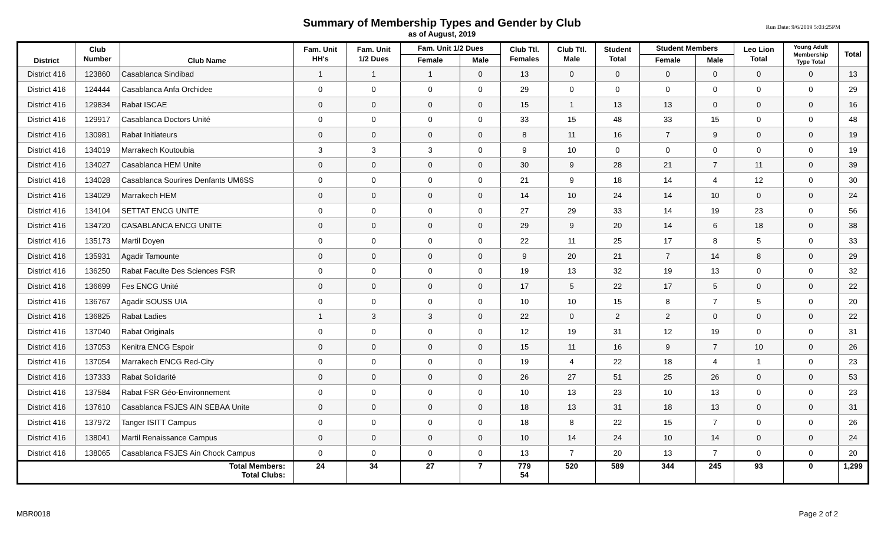Summary of Membership Types and Gender by Club
as of August, 2019
Run Date: 9/6/2019 5:03:25PM
| District | Club Number | Club Name | Fam. Unit HH's | Fam. Unit 1/2 Dues | Fam. Unit 1/2 Dues | | Club Ttl. Females | Club Ttl. Male | Student Total | Student Members | | Leo Lion Total | Young Adult Membership Type Total | Total |
| --- | --- | --- | --- | --- | --- | --- | --- | --- | --- | --- | --- | --- | --- | --- |
| | | | | | Female | Male | | | | Female | Male | | | |
| District 416 | 123860 | Casablanca Sindibad | 1 | 1 | 1 | 0 | 13 | 0 | 0 | 0 | 0 | 0 | 0 | 13 |
| District 416 | 124444 | Casablanca Anfa Orchidee | 0 | 0 | 0 | 0 | 29 | 0 | 0 | 0 | 0 | 0 | 0 | 29 |
| District 416 | 129834 | Rabat ISCAE | 0 | 0 | 0 | 0 | 15 | 1 | 13 | 13 | 0 | 0 | 0 | 16 |
| District 416 | 129917 | Casablanca Doctors Unité | 0 | 0 | 0 | 0 | 33 | 15 | 48 | 33 | 15 | 0 | 0 | 48 |
| District 416 | 130981 | Rabat Initiateurs | 0 | 0 | 0 | 0 | 8 | 11 | 16 | 7 | 9 | 0 | 0 | 19 |
| District 416 | 134019 | Marrakech Koutoubia | 3 | 3 | 3 | 0 | 9 | 10 | 0 | 0 | 0 | 0 | 0 | 19 |
| District 416 | 134027 | Casablanca HEM Unite | 0 | 0 | 0 | 0 | 30 | 9 | 28 | 21 | 7 | 11 | 0 | 39 |
| District 416 | 134028 | Casablanca Sourires Denfants UM6SS | 0 | 0 | 0 | 0 | 21 | 9 | 18 | 14 | 4 | 12 | 0 | 30 |
| District 416 | 134029 | Marrakech HEM | 0 | 0 | 0 | 0 | 14 | 10 | 24 | 14 | 10 | 0 | 0 | 24 |
| District 416 | 134104 | SETTAT ENCG UNITE | 0 | 0 | 0 | 0 | 27 | 29 | 33 | 14 | 19 | 23 | 0 | 56 |
| District 416 | 134720 | CASABLANCA ENCG UNITE | 0 | 0 | 0 | 0 | 29 | 9 | 20 | 14 | 6 | 18 | 0 | 38 |
| District 416 | 135173 | Martil Doyen | 0 | 0 | 0 | 0 | 22 | 11 | 25 | 17 | 8 | 5 | 0 | 33 |
| District 416 | 135931 | Agadir Tamounte | 0 | 0 | 0 | 0 | 9 | 20 | 21 | 7 | 14 | 8 | 0 | 29 |
| District 416 | 136250 | Rabat Faculte Des Sciences FSR | 0 | 0 | 0 | 0 | 19 | 13 | 32 | 19 | 13 | 0 | 0 | 32 |
| District 416 | 136699 | Fes ENCG Unité | 0 | 0 | 0 | 0 | 17 | 5 | 22 | 17 | 5 | 0 | 0 | 22 |
| District 416 | 136767 | Agadir SOUSS UIA | 0 | 0 | 0 | 0 | 10 | 10 | 15 | 8 | 7 | 5 | 0 | 20 |
| District 416 | 136825 | Rabat Ladies | 1 | 3 | 3 | 0 | 22 | 0 | 2 | 2 | 0 | 0 | 0 | 22 |
| District 416 | 137040 | Rabat Originals | 0 | 0 | 0 | 0 | 12 | 19 | 31 | 12 | 19 | 0 | 0 | 31 |
| District 416 | 137053 | Kenitra ENCG Espoir | 0 | 0 | 0 | 0 | 15 | 11 | 16 | 9 | 7 | 10 | 0 | 26 |
| District 416 | 137054 | Marrakech ENCG Red-City | 0 | 0 | 0 | 0 | 19 | 4 | 22 | 18 | 4 | 1 | 0 | 23 |
| District 416 | 137333 | Rabat Solidarité | 0 | 0 | 0 | 0 | 26 | 27 | 51 | 25 | 26 | 0 | 0 | 53 |
| District 416 | 137584 | Rabat FSR Géo-Environnement | 0 | 0 | 0 | 0 | 10 | 13 | 23 | 10 | 13 | 0 | 0 | 23 |
| District 416 | 137610 | Casablanca FSJES AIN SEBAA Unite | 0 | 0 | 0 | 0 | 18 | 13 | 31 | 18 | 13 | 0 | 0 | 31 |
| District 416 | 137972 | Tanger ISITT Campus | 0 | 0 | 0 | 0 | 18 | 8 | 22 | 15 | 7 | 0 | 0 | 26 |
| District 416 | 138041 | Martil Renaissance Campus | 0 | 0 | 0 | 0 | 10 | 14 | 24 | 10 | 14 | 0 | 0 | 24 |
| District 416 | 138065 | Casablanca FSJES Ain Chock Campus | 0 | 0 | 0 | 0 | 13 | 7 | 20 | 13 | 7 | 0 | 0 | 20 |
| Total Members: Total Clubs: | | | 24 | 34 | 27 | 7 | 779 54 | 520 | 589 | 344 | 245 | 93 | 0 | 1,299 |
MBR0018 Page 2 of 2